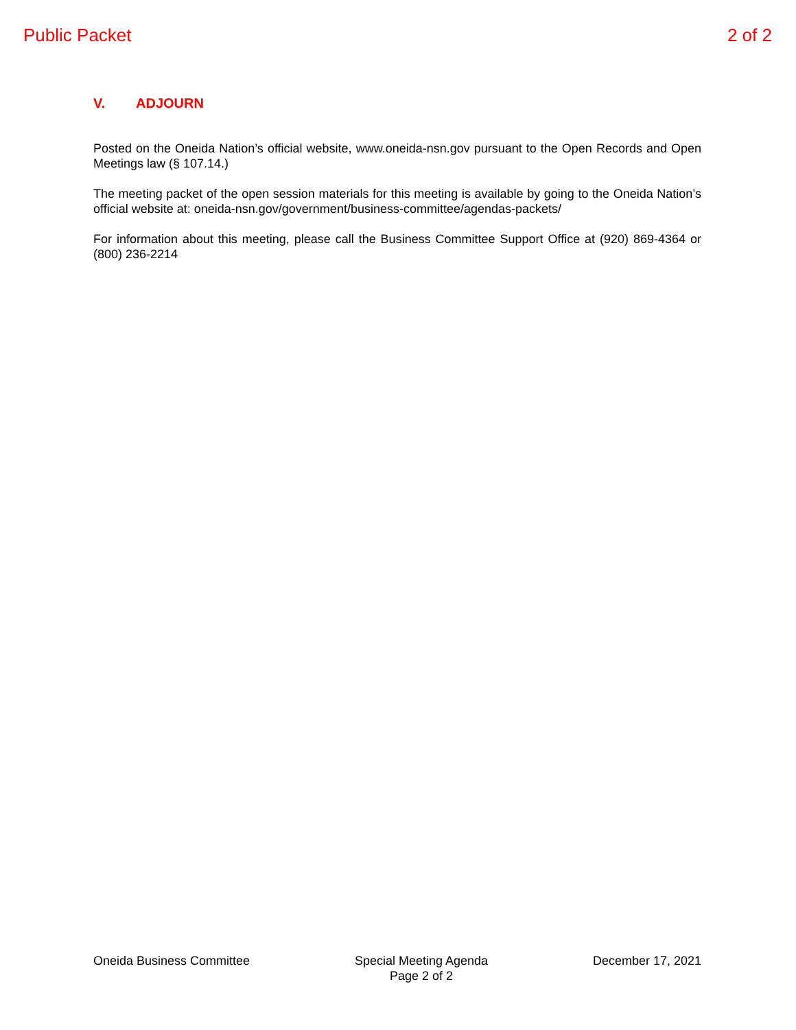Public Packet 2 of 2
V. ADJOURN
Posted on the Oneida Nation’s official website, www.oneida-nsn.gov pursuant to the Open Records and Open Meetings law (§ 107.14.)
The meeting packet of the open session materials for this meeting is available by going to the Oneida Nation’s official website at: oneida-nsn.gov/government/business-committee/agendas-packets/
For information about this meeting, please call the Business Committee Support Office at (920) 869-4364 or (800) 236-2214
Oneida Business Committee Special Meeting Agenda
Page 2 of 2
December 17, 2021